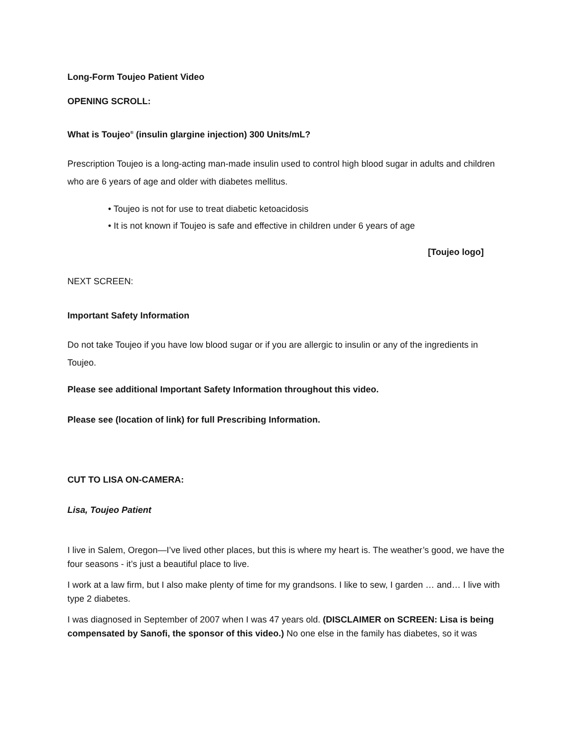Long-Form Toujeo Patient Video
OPENING SCROLL:
What is Toujeo<sup>®</sup> (insulin glargine injection) 300 Units/mL?
Prescription Toujeo is a long-acting man-made insulin used to control high blood sugar in adults and children who are 6 years of age and older with diabetes mellitus.
• Toujeo is not for use to treat diabetic ketoacidosis
• It is not known if Toujeo is safe and effective in children under 6 years of age
[Toujeo logo]
NEXT SCREEN:
Important Safety Information
Do not take Toujeo if you have low blood sugar or if you are allergic to insulin or any of the ingredients in Toujeo.
Please see additional Important Safety Information throughout this video.
Please see (location of link) for full Prescribing Information.
CUT TO LISA ON-CAMERA:
Lisa, Toujeo Patient
I live in Salem, Oregon—I’ve lived other places, but this is where my heart is. The weather’s good, we have the four seasons - it’s just a beautiful place to live.
I work at a law firm, but I also make plenty of time for my grandsons. I like to sew, I garden … and… I live with type 2 diabetes.
I was diagnosed in September of 2007 when I was 47 years old. (DISCLAIMER on SCREEN: Lisa is being compensated by Sanofi, the sponsor of this video.) No one else in the family has diabetes, so it was